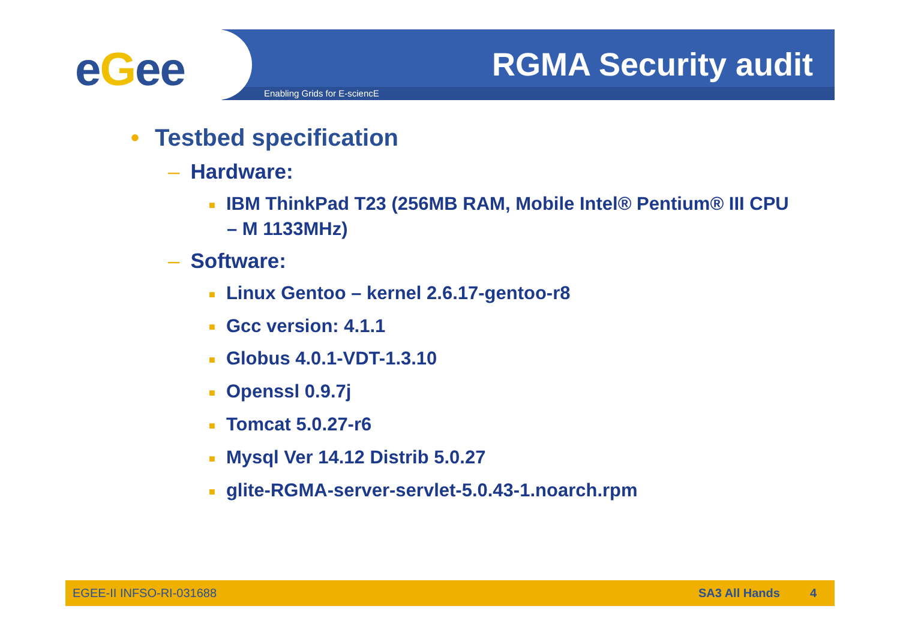eGee Enabling Grids for E-sciencE
RGMA Security audit
• Testbed specification
– Hardware:
■ IBM ThinkPad T23 (256MB RAM, Mobile Intel® Pentium® III CPU – M 1133MHz)
– Software:
■ Linux Gentoo – kernel 2.6.17-gentoo-r8
■ Gcc version: 4.1.1
■ Globus 4.0.1-VDT-1.3.10
■ Openssl 0.9.7j
■ Tomcat 5.0.27-r6
■ Mysql Ver 14.12 Distrib 5.0.27
■ glite-RGMA-server-servlet-5.0.43-1.noarch.rpm
EGEE-II INFSO-RI-031688 SA3 All Hands 4